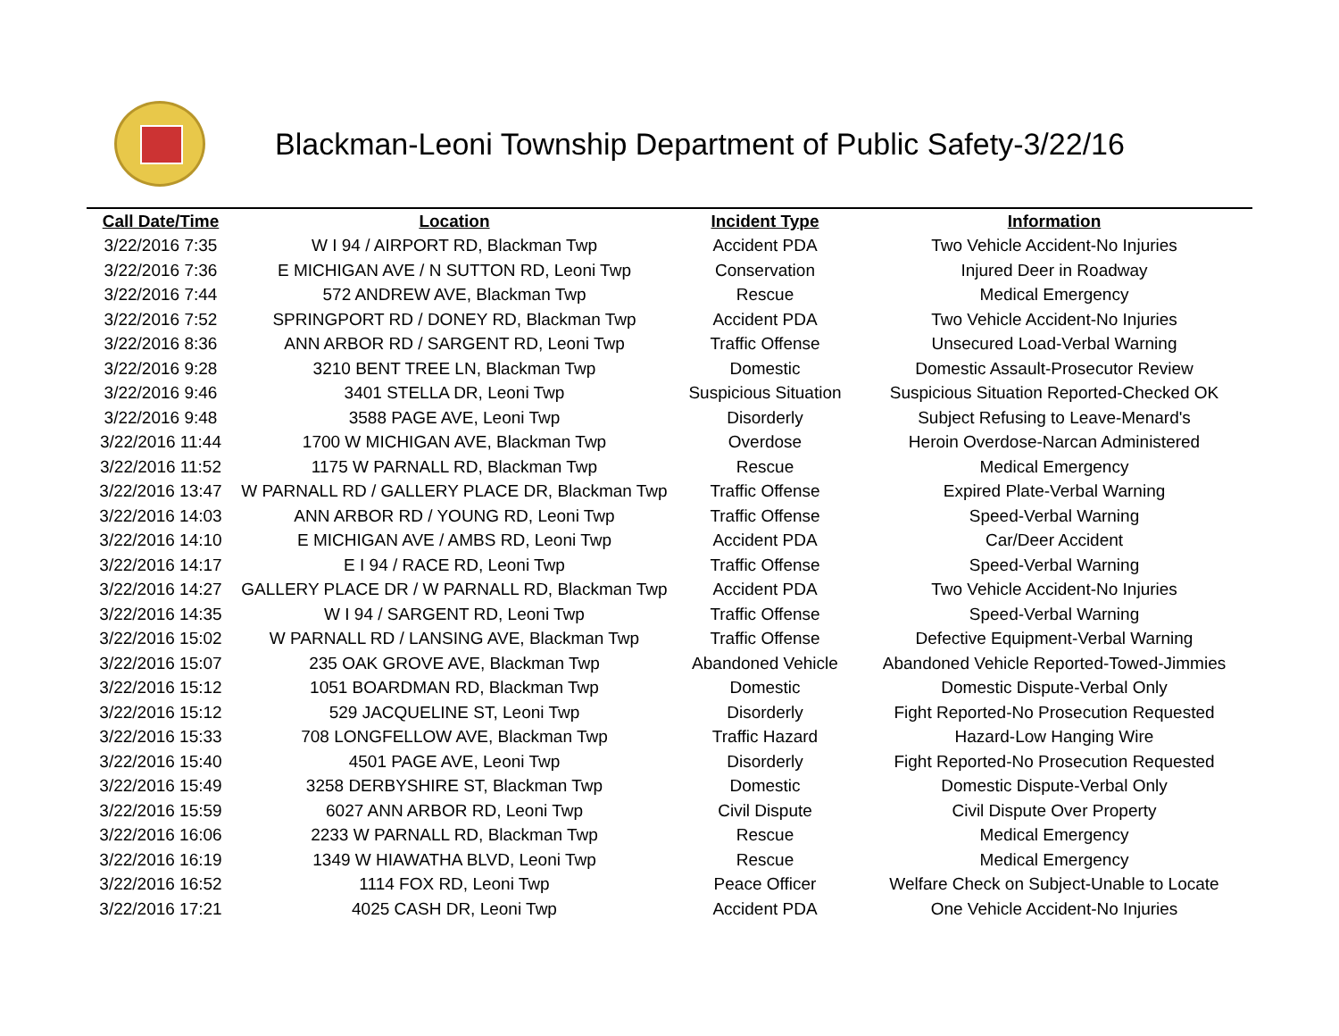Blackman-Leoni Township Department of Public Safety-3/22/16
| Call Date/Time | Location | Incident Type | Information |
| --- | --- | --- | --- |
| 3/22/2016 7:35 | W I 94 / AIRPORT RD, Blackman Twp | Accident PDA | Two Vehicle Accident-No Injuries |
| 3/22/2016 7:36 | E MICHIGAN AVE / N SUTTON RD, Leoni Twp | Conservation | Injured Deer in Roadway |
| 3/22/2016 7:44 | 572 ANDREW AVE, Blackman Twp | Rescue | Medical Emergency |
| 3/22/2016 7:52 | SPRINGPORT RD / DONEY RD, Blackman Twp | Accident PDA | Two Vehicle Accident-No Injuries |
| 3/22/2016 8:36 | ANN ARBOR RD / SARGENT RD, Leoni Twp | Traffic Offense | Unsecured Load-Verbal Warning |
| 3/22/2016 9:28 | 3210 BENT TREE LN, Blackman Twp | Domestic | Domestic Assault-Prosecutor Review |
| 3/22/2016 9:46 | 3401 STELLA DR, Leoni Twp | Suspicious Situation | Suspicious Situation Reported-Checked OK |
| 3/22/2016 9:48 | 3588 PAGE AVE, Leoni Twp | Disorderly | Subject Refusing to Leave-Menard's |
| 3/22/2016 11:44 | 1700 W MICHIGAN AVE, Blackman Twp | Overdose | Heroin Overdose-Narcan Administered |
| 3/22/2016 11:52 | 1175 W PARNALL RD, Blackman Twp | Rescue | Medical Emergency |
| 3/22/2016 13:47 | W PARNALL RD / GALLERY PLACE DR, Blackman Twp | Traffic Offense | Expired Plate-Verbal Warning |
| 3/22/2016 14:03 | ANN ARBOR RD / YOUNG RD, Leoni Twp | Traffic Offense | Speed-Verbal Warning |
| 3/22/2016 14:10 | E MICHIGAN AVE / AMBS RD, Leoni Twp | Accident PDA | Car/Deer Accident |
| 3/22/2016 14:17 | E I 94 / RACE RD, Leoni Twp | Traffic Offense | Speed-Verbal Warning |
| 3/22/2016 14:27 | GALLERY PLACE DR / W PARNALL RD, Blackman Twp | Accident PDA | Two Vehicle Accident-No Injuries |
| 3/22/2016 14:35 | W I 94 / SARGENT RD, Leoni Twp | Traffic Offense | Speed-Verbal Warning |
| 3/22/2016 15:02 | W PARNALL RD / LANSING AVE, Blackman Twp | Traffic Offense | Defective Equipment-Verbal Warning |
| 3/22/2016 15:07 | 235 OAK GROVE AVE, Blackman Twp | Abandoned Vehicle | Abandoned Vehicle Reported-Towed-Jimmies |
| 3/22/2016 15:12 | 1051 BOARDMAN RD, Blackman Twp | Domestic | Domestic Dispute-Verbal Only |
| 3/22/2016 15:12 | 529 JACQUELINE ST, Leoni Twp | Disorderly | Fight Reported-No Prosecution Requested |
| 3/22/2016 15:33 | 708 LONGFELLOW AVE, Blackman Twp | Traffic Hazard | Hazard-Low Hanging Wire |
| 3/22/2016 15:40 | 4501 PAGE AVE, Leoni Twp | Disorderly | Fight Reported-No Prosecution Requested |
| 3/22/2016 15:49 | 3258 DERBYSHIRE ST, Blackman Twp | Domestic | Domestic Dispute-Verbal Only |
| 3/22/2016 15:59 | 6027 ANN ARBOR RD, Leoni Twp | Civil Dispute | Civil Dispute Over Property |
| 3/22/2016 16:06 | 2233 W PARNALL RD, Blackman Twp | Rescue | Medical Emergency |
| 3/22/2016 16:19 | 1349 W HIAWATHA BLVD, Leoni Twp | Rescue | Medical Emergency |
| 3/22/2016 16:52 | 1114 FOX RD, Leoni Twp | Peace Officer | Welfare Check on Subject-Unable to Locate |
| 3/22/2016 17:21 | 4025 CASH DR, Leoni Twp | Accident PDA | One Vehicle Accident-No Injuries |